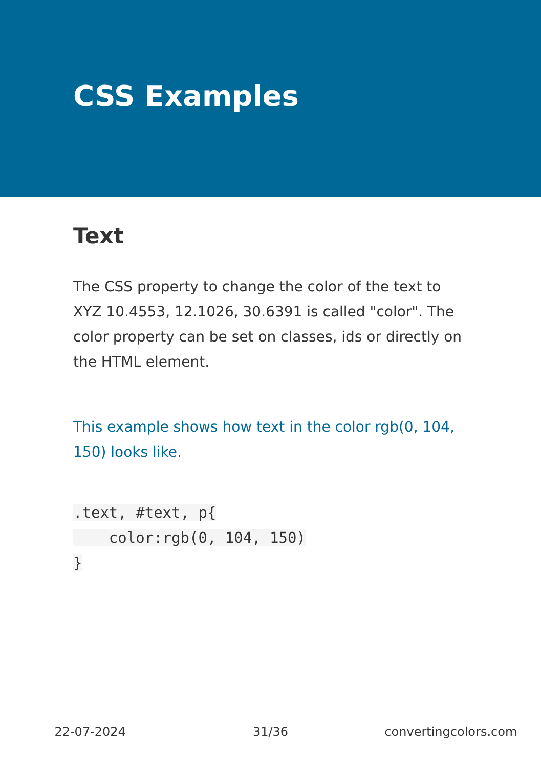CSS Examples
Text
The CSS property to change the color of the text to XYZ 10.4553, 12.1026, 30.6391 is called "color". The color property can be set on classes, ids or directly on the HTML element.
This example shows how text in the color rgb(0, 104, 150) looks like.
.text, #text, p{
    color:rgb(0, 104, 150)
}
22-07-2024 31/36 convertingcolors.com